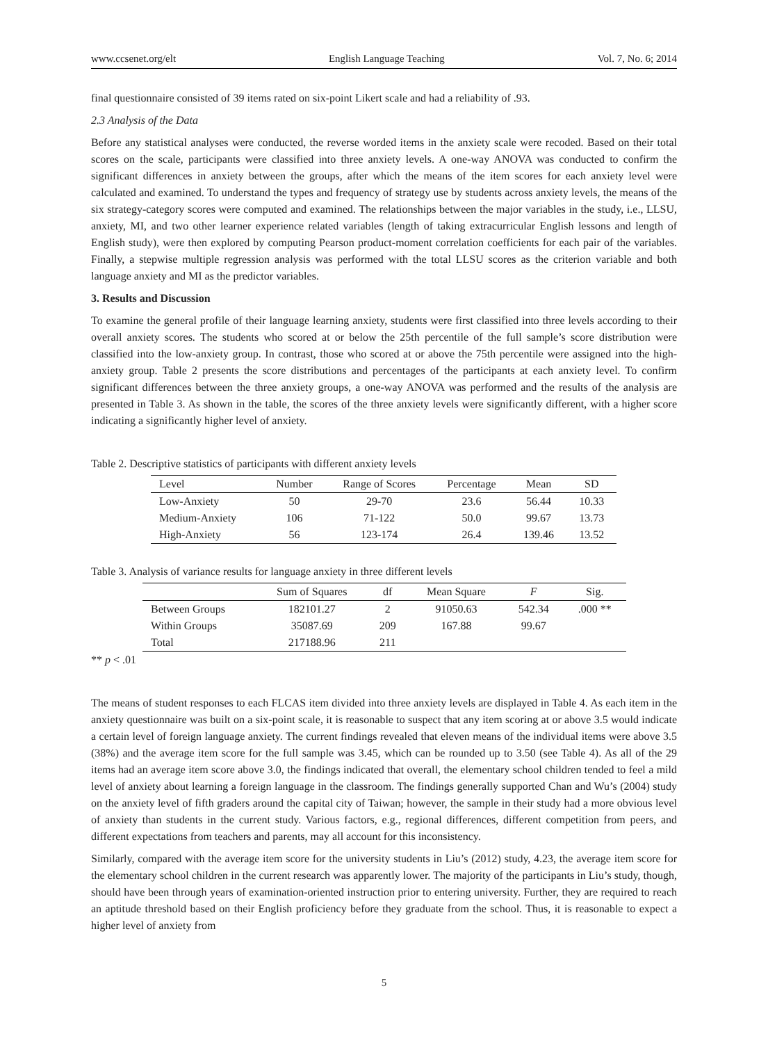www.ccsenet.org/elt English Language Teaching Vol. 7, No. 6; 2014
final questionnaire consisted of 39 items rated on six-point Likert scale and had a reliability of .93.
2.3 Analysis of the Data
Before any statistical analyses were conducted, the reverse worded items in the anxiety scale were recoded. Based on their total scores on the scale, participants were classified into three anxiety levels. A one-way ANOVA was conducted to confirm the significant differences in anxiety between the groups, after which the means of the item scores for each anxiety level were calculated and examined. To understand the types and frequency of strategy use by students across anxiety levels, the means of the six strategy-category scores were computed and examined. The relationships between the major variables in the study, i.e., LLSU, anxiety, MI, and two other learner experience related variables (length of taking extracurricular English lessons and length of English study), were then explored by computing Pearson product-moment correlation coefficients for each pair of the variables. Finally, a stepwise multiple regression analysis was performed with the total LLSU scores as the criterion variable and both language anxiety and MI as the predictor variables.
3. Results and Discussion
To examine the general profile of their language learning anxiety, students were first classified into three levels according to their overall anxiety scores. The students who scored at or below the 25th percentile of the full sample’s score distribution were classified into the low-anxiety group. In contrast, those who scored at or above the 75th percentile were assigned into the high-anxiety group. Table 2 presents the score distributions and percentages of the participants at each anxiety level. To confirm significant differences between the three anxiety groups, a one-way ANOVA was performed and the results of the analysis are presented in Table 3. As shown in the table, the scores of the three anxiety levels were significantly different, with a higher score indicating a significantly higher level of anxiety.
Table 2. Descriptive statistics of participants with different anxiety levels
| Level | Number | Range of Scores | Percentage | Mean | SD |
| --- | --- | --- | --- | --- | --- |
| Low-Anxiety | 50 | 29-70 | 23.6 | 56.44 | 10.33 |
| Medium-Anxiety | 106 | 71-122 | 50.0 | 99.67 | 13.73 |
| High-Anxiety | 56 | 123-174 | 26.4 | 139.46 | 13.52 |
Table 3. Analysis of variance results for language anxiety in three different levels
| | Sum of Squares | df | Mean Square | F | Sig. |
| --- | --- | --- | --- | --- | --- |
| Between Groups | 182101.27 | 2 | 91050.63 | 542.34 | .000 ** |
| Within Groups | 35087.69 | 209 | 167.88 | 99.67 | |
| Total | 217188.96 | 211 | | | |
** p < .01
The means of student responses to each FLCAS item divided into three anxiety levels are displayed in Table 4. As each item in the anxiety questionnaire was built on a six-point scale, it is reasonable to suspect that any item scoring at or above 3.5 would indicate a certain level of foreign language anxiety. The current findings revealed that eleven means of the individual items were above 3.5 (38%) and the average item score for the full sample was 3.45, which can be rounded up to 3.50 (see Table 4). As all of the 29 items had an average item score above 3.0, the findings indicated that overall, the elementary school children tended to feel a mild level of anxiety about learning a foreign language in the classroom. The findings generally supported Chan and Wu’s (2004) study on the anxiety level of fifth graders around the capital city of Taiwan; however, the sample in their study had a more obvious level of anxiety than students in the current study. Various factors, e.g., regional differences, different competition from peers, and different expectations from teachers and parents, may all account for this inconsistency.
Similarly, compared with the average item score for the university students in Liu’s (2012) study, 4.23, the average item score for the elementary school children in the current research was apparently lower. The majority of the participants in Liu’s study, though, should have been through years of examination-oriented instruction prior to entering university. Further, they are required to reach an aptitude threshold based on their English proficiency before they graduate from the school. Thus, it is reasonable to expect a higher level of anxiety from
5